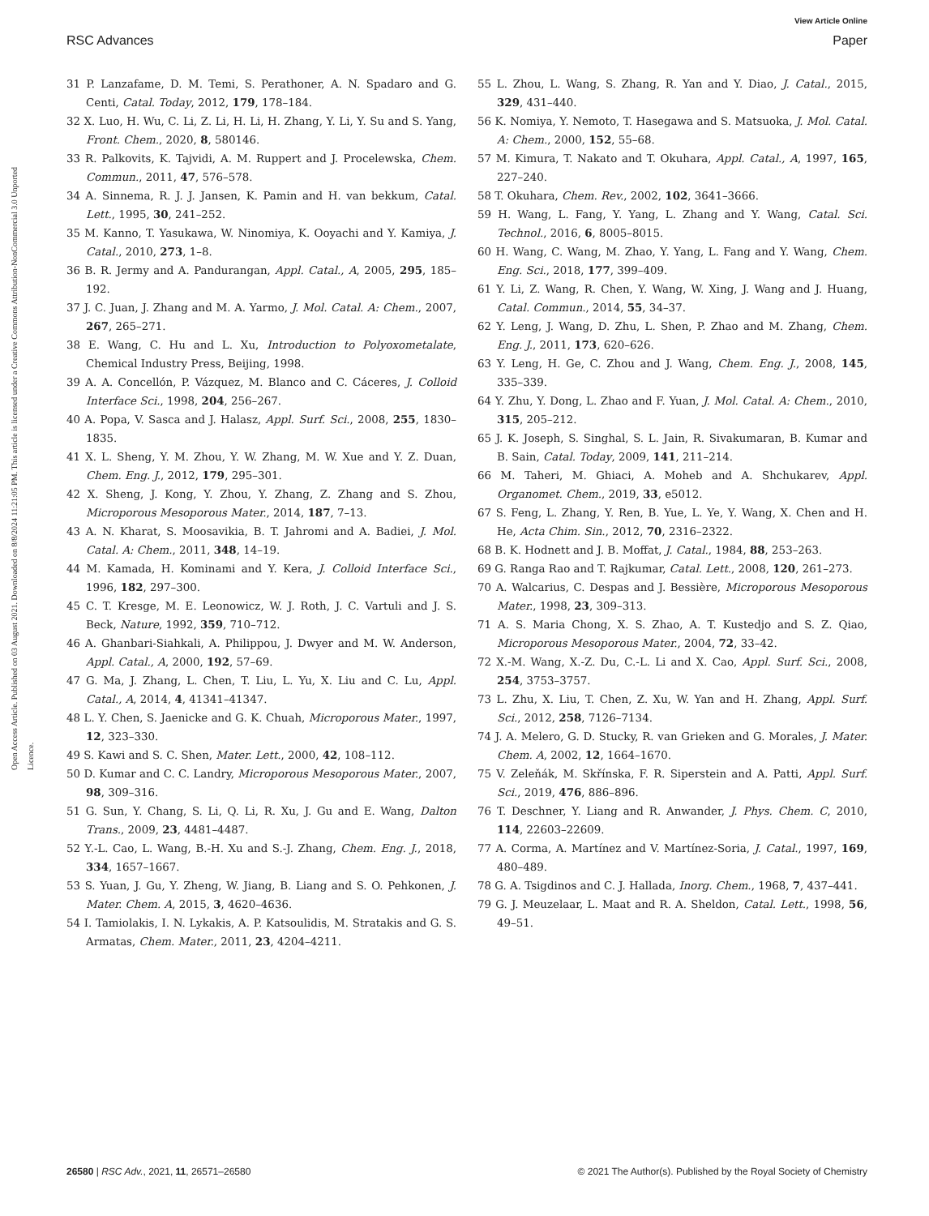View Article Online
RSC Advances Paper
Open Access Article. Published on 03 August 2021. Downloaded on 8/8/2024 11:21:05 PM. This article is licensed under a Creative Commons Attribution-NonCommercial 3.0 Unported Licence.
31 P. Lanzafame, D. M. Temi, S. Perathoner, A. N. Spadaro and G. Centi, Catal. Today, 2012, 179, 178–184.
32 X. Luo, H. Wu, C. Li, Z. Li, H. Li, H. Zhang, Y. Li, Y. Su and S. Yang, Front. Chem., 2020, 8, 580146.
33 R. Palkovits, K. Tajvidi, A. M. Ruppert and J. Procelewska, Chem. Commun., 2011, 47, 576–578.
34 A. Sinnema, R. J. J. Jansen, K. Pamin and H. van bekkum, Catal. Lett., 1995, 30, 241–252.
35 M. Kanno, T. Yasukawa, W. Ninomiya, K. Ooyachi and Y. Kamiya, J. Catal., 2010, 273, 1–8.
36 B. R. Jermy and A. Pandurangan, Appl. Catal., A, 2005, 295, 185–192.
37 J. C. Juan, J. Zhang and M. A. Yarmo, J. Mol. Catal. A: Chem., 2007, 267, 265–271.
38 E. Wang, C. Hu and L. Xu, Introduction to Polyoxometalate, Chemical Industry Press, Beijing, 1998.
39 A. A. Concellón, P. Vázquez, M. Blanco and C. Cáceres, J. Colloid Interface Sci., 1998, 204, 256–267.
40 A. Popa, V. Sasca and J. Halasz, Appl. Surf. Sci., 2008, 255, 1830–1835.
41 X. L. Sheng, Y. M. Zhou, Y. W. Zhang, M. W. Xue and Y. Z. Duan, Chem. Eng. J., 2012, 179, 295–301.
42 X. Sheng, J. Kong, Y. Zhou, Y. Zhang, Z. Zhang and S. Zhou, Microporous Mesoporous Mater., 2014, 187, 7–13.
43 A. N. Kharat, S. Moosavikia, B. T. Jahromi and A. Badiei, J. Mol. Catal. A: Chem., 2011, 348, 14–19.
44 M. Kamada, H. Kominami and Y. Kera, J. Colloid Interface Sci., 1996, 182, 297–300.
45 C. T. Kresge, M. E. Leonowicz, W. J. Roth, J. C. Vartuli and J. S. Beck, Nature, 1992, 359, 710–712.
46 A. Ghanbari-Siahkali, A. Philippou, J. Dwyer and M. W. Anderson, Appl. Catal., A, 2000, 192, 57–69.
47 G. Ma, J. Zhang, L. Chen, T. Liu, L. Yu, X. Liu and C. Lu, Appl. Catal., A, 2014, 4, 41341–41347.
48 L. Y. Chen, S. Jaenicke and G. K. Chuah, Microporous Mater., 1997, 12, 323–330.
49 S. Kawi and S. C. Shen, Mater. Lett., 2000, 42, 108–112.
50 D. Kumar and C. C. Landry, Microporous Mesoporous Mater., 2007, 98, 309–316.
51 G. Sun, Y. Chang, S. Li, Q. Li, R. Xu, J. Gu and E. Wang, Dalton Trans., 2009, 23, 4481–4487.
52 Y.-L. Cao, L. Wang, B.-H. Xu and S.-J. Zhang, Chem. Eng. J., 2018, 334, 1657–1667.
53 S. Yuan, J. Gu, Y. Zheng, W. Jiang, B. Liang and S. O. Pehkonen, J. Mater. Chem. A, 2015, 3, 4620–4636.
54 I. Tamiolakis, I. N. Lykakis, A. P. Katsoulidis, M. Stratakis and G. S. Armatas, Chem. Mater., 2011, 23, 4204–4211.
55 L. Zhou, L. Wang, S. Zhang, R. Yan and Y. Diao, J. Catal., 2015, 329, 431–440.
56 K. Nomiya, Y. Nemoto, T. Hasegawa and S. Matsuoka, J. Mol. Catal. A: Chem., 2000, 152, 55–68.
57 M. Kimura, T. Nakato and T. Okuhara, Appl. Catal., A, 1997, 165, 227–240.
58 T. Okuhara, Chem. Rev., 2002, 102, 3641–3666.
59 H. Wang, L. Fang, Y. Yang, L. Zhang and Y. Wang, Catal. Sci. Technol., 2016, 6, 8005–8015.
60 H. Wang, C. Wang, M. Zhao, Y. Yang, L. Fang and Y. Wang, Chem. Eng. Sci., 2018, 177, 399–409.
61 Y. Li, Z. Wang, R. Chen, Y. Wang, W. Xing, J. Wang and J. Huang, Catal. Commun., 2014, 55, 34–37.
62 Y. Leng, J. Wang, D. Zhu, L. Shen, P. Zhao and M. Zhang, Chem. Eng. J., 2011, 173, 620–626.
63 Y. Leng, H. Ge, C. Zhou and J. Wang, Chem. Eng. J., 2008, 145, 335–339.
64 Y. Zhu, Y. Dong, L. Zhao and F. Yuan, J. Mol. Catal. A: Chem., 2010, 315, 205–212.
65 J. K. Joseph, S. Singhal, S. L. Jain, R. Sivakumaran, B. Kumar and B. Sain, Catal. Today, 2009, 141, 211–214.
66 M. Taheri, M. Ghiaci, A. Moheb and A. Shchukarev, Appl. Organomet. Chem., 2019, 33, e5012.
67 S. Feng, L. Zhang, Y. Ren, B. Yue, L. Ye, Y. Wang, X. Chen and H. He, Acta Chim. Sin., 2012, 70, 2316–2322.
68 B. K. Hodnett and J. B. Moffat, J. Catal., 1984, 88, 253–263.
69 G. Ranga Rao and T. Rajkumar, Catal. Lett., 2008, 120, 261–273.
70 A. Walcarius, C. Despas and J. Bessière, Microporous Mesoporous Mater., 1998, 23, 309–313.
71 A. S. Maria Chong, X. S. Zhao, A. T. Kustedjo and S. Z. Qiao, Microporous Mesoporous Mater., 2004, 72, 33–42.
72 X.-M. Wang, X.-Z. Du, C.-L. Li and X. Cao, Appl. Surf. Sci., 2008, 254, 3753–3757.
73 L. Zhu, X. Liu, T. Chen, Z. Xu, W. Yan and H. Zhang, Appl. Surf. Sci., 2012, 258, 7126–7134.
74 J. A. Melero, G. D. Stucky, R. van Grieken and G. Morales, J. Mater. Chem. A, 2002, 12, 1664–1670.
75 V. Zeleňák, M. Skřínska, F. R. Siperstein and A. Patti, Appl. Surf. Sci., 2019, 476, 886–896.
76 T. Deschner, Y. Liang and R. Anwander, J. Phys. Chem. C, 2010, 114, 22603–22609.
77 A. Corma, A. Martínez and V. Martínez-Soria, J. Catal., 1997, 169, 480–489.
78 G. A. Tsigdinos and C. J. Hallada, Inorg. Chem., 1968, 7, 437–441.
79 G. J. Meuzelaar, L. Maat and R. A. Sheldon, Catal. Lett., 1998, 56, 49–51.
26580 | RSC Adv., 2021, 11, 26571–26580 © 2021 The Author(s). Published by the Royal Society of Chemistry